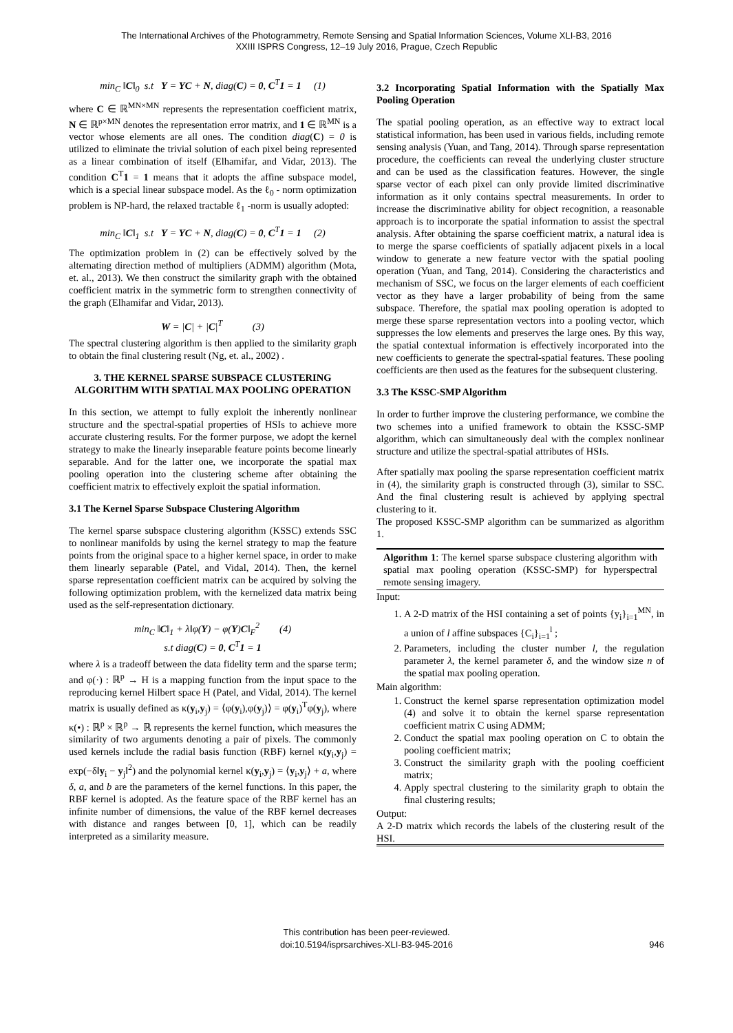The International Archives of the Photogrammetry, Remote Sensing and Spatial Information Sciences, Volume XLI-B3, 2016
XXIII ISPRS Congress, 12–19 July 2016, Prague, Czech Republic
min<sub>C</sub> ‖C‖<sub>0</sub> s.t Y = YC + N, diag(C) = 0, C<sup>T</sup>1 = 1 (1)
where C ∈ ℝ<sup>MN×MN</sup> represents the representation coefficient matrix, N ∈ ℝ<sup>p×MN</sup> denotes the representation error matrix, and 1 ∈ ℝ<sup>MN</sup> is a vector whose elements are all ones. The condition diag(C) = 0 is utilized to eliminate the trivial solution of each pixel being represented as a linear combination of itself (Elhamifar, and Vidar, 2013). The condition C<sup>T</sup>1 = 1 means that it adopts the affine subspace model, which is a special linear subspace model. As the ℓ<sub>0</sub> - norm optimization problem is NP-hard, the relaxed tractable ℓ<sub>1</sub> -norm is usually adopted:
min<sub>C</sub> ‖C‖<sub>1</sub> s.t Y = YC + N, diag(C) = 0, C<sup>T</sup>1 = 1 (2)
The optimization problem in (2) can be effectively solved by the alternating direction method of multipliers (ADMM) algorithm (Mota, et. al., 2013). We then construct the similarity graph with the obtained coefficient matrix in the symmetric form to strengthen connectivity of the graph (Elhamifar and Vidar, 2013).
W = |C| + |C|<sup>T</sup> (3)
The spectral clustering algorithm is then applied to the similarity graph to obtain the final clustering result (Ng, et. al., 2002) .
3. THE KERNEL SPARSE SUBSPACE CLUSTERING ALGORITHM WITH SPATIAL MAX POOLING OPERATION
In this section, we attempt to fully exploit the inherently nonlinear structure and the spectral-spatial properties of HSIs to achieve more accurate clustering results. For the former purpose, we adopt the kernel strategy to make the linearly inseparable feature points become linearly separable. And for the latter one, we incorporate the spatial max pooling operation into the clustering scheme after obtaining the coefficient matrix to effectively exploit the spatial information.
3.1 The Kernel Sparse Subspace Clustering Algorithm
The kernel sparse subspace clustering algorithm (KSSC) extends SSC to nonlinear manifolds by using the kernel strategy to map the feature points from the original space to a higher kernel space, in order to make them linearly separable (Patel, and Vidal, 2014). Then, the kernel sparse representation coefficient matrix can be acquired by solving the following optimization problem, with the kernelized data matrix being used as the self-representation dictionary.
min<sub>C</sub> ‖C‖<sub>1</sub> + λ‖φ(Y) − φ(Y)C‖<sub>F</sub><sup>2</sup> (4)
s.t diag(C) = 0, C<sup>T</sup>1 = 1
where λ is a tradeoff between the data fidelity term and the sparse term; and φ(·) : ℝ<sup>p</sup> → H is a mapping function from the input space to the reproducing kernel Hilbert space H (Patel, and Vidal, 2014). The kernel matrix is usually defined as κ(y<sub>i</sub>,y<sub>j</sub>) = ⟨φ(y<sub>i</sub>),φ(y<sub>j</sub>)⟩ = φ(y<sub>i</sub>)<sup>T</sup>φ(y<sub>j</sub>), where κ(•) : ℝ<sup>p</sup> × ℝ<sup>p</sup> → ℝ represents the kernel function, which measures the similarity of two arguments denoting a pair of pixels. The commonly used kernels include the radial basis function (RBF) kernel κ(y<sub>i</sub>,y<sub>j</sub>) = exp(−δ‖y<sub>i</sub> − y<sub>j</sub>‖<sup>2</sup>) and the polynomial kernel κ(y<sub>i</sub>,y<sub>j</sub>) = ⟨y<sub>i</sub>,y<sub>j</sub>⟩ + a, where δ, a, and b are the parameters of the kernel functions. In this paper, the RBF kernel is adopted. As the feature space of the RBF kernel has an infinite number of dimensions, the value of the RBF kernel decreases with distance and ranges between [0, 1], which can be readily interpreted as a similarity measure.
3.2 Incorporating Spatial Information with the Spatially Max Pooling Operation
The spatial pooling operation, as an effective way to extract local statistical information, has been used in various fields, including remote sensing analysis (Yuan, and Tang, 2014). Through sparse representation procedure, the coefficients can reveal the underlying cluster structure and can be used as the classification features. However, the single sparse vector of each pixel can only provide limited discriminative information as it only contains spectral measurements. In order to increase the discriminative ability for object recognition, a reasonable approach is to incorporate the spatial information to assist the spectral analysis. After obtaining the sparse coefficient matrix, a natural idea is to merge the sparse coefficients of spatially adjacent pixels in a local window to generate a new feature vector with the spatial pooling operation (Yuan, and Tang, 2014). Considering the characteristics and mechanism of SSC, we focus on the larger elements of each coefficient vector as they have a larger probability of being from the same subspace. Therefore, the spatial max pooling operation is adopted to merge these sparse representation vectors into a pooling vector, which suppresses the low elements and preserves the large ones. By this way, the spatial contextual information is effectively incorporated into the new coefficients to generate the spectral-spatial features. These pooling coefficients are then used as the features for the subsequent clustering.
3.3 The KSSC-SMP Algorithm
In order to further improve the clustering performance, we combine the two schemes into a unified framework to obtain the KSSC-SMP algorithm, which can simultaneously deal with the complex nonlinear structure and utilize the spectral-spatial attributes of HSIs.
After spatially max pooling the sparse representation coefficient matrix in (4), the similarity graph is constructed through (3), similar to SSC. And the final clustering result is achieved by applying spectral clustering to it.
The proposed KSSC-SMP algorithm can be summarized as algorithm 1.
Algorithm 1: The kernel sparse subspace clustering algorithm with spatial max pooling operation (KSSC-SMP) for hyperspectral remote sensing imagery.
Input:
1. A 2-D matrix of the HSI containing a set of points {y<sub>i</sub>}<sub>i=1</sub><sup>MN</sup>, in a union of l affine subspaces {C<sub>i</sub>}<sub>i=1</sub><sup>l</sup> ;
2. Parameters, including the cluster number l, the regulation parameter λ, the kernel parameter δ, and the window size n of the spatial max pooling operation.
Main algorithm:
1. Construct the kernel sparse representation optimization model (4) and solve it to obtain the kernel sparse representation coefficient matrix C using ADMM;
2. Conduct the spatial max pooling operation on C to obtain the pooling coefficient matrix;
3. Construct the similarity graph with the pooling coefficient matrix;
4. Apply spectral clustering to the similarity graph to obtain the final clustering results;
Output:
A 2-D matrix which records the labels of the clustering result of the HSI.
This contribution has been peer-reviewed.
doi:10.5194/isprsarchives-XLI-B3-945-2016
946